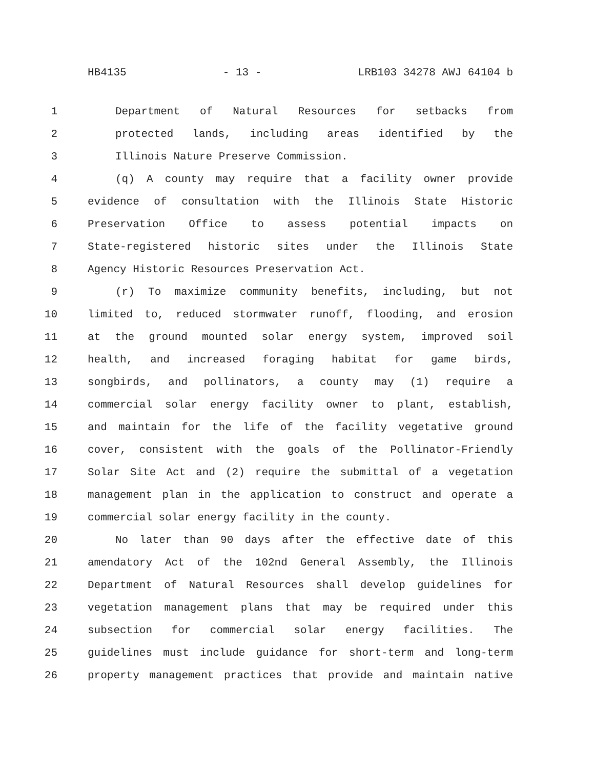HB4135 - 13 - LRB103 34278 AWJ 64104 b
1 Department of Natural Resources for setbacks from
2 protected lands, including areas identified by the
3 Illinois Nature Preserve Commission.
4 (q) A county may require that a facility owner provide
5 evidence of consultation with the Illinois State Historic
6 Preservation Office to assess potential impacts on
7 State-registered historic sites under the Illinois State
8 Agency Historic Resources Preservation Act.
9 (r) To maximize community benefits, including, but not
10 limited to, reduced stormwater runoff, flooding, and erosion
11 at the ground mounted solar energy system, improved soil
12 health, and increased foraging habitat for game birds,
13 songbirds, and pollinators, a county may (1) require a
14 commercial solar energy facility owner to plant, establish,
15 and maintain for the life of the facility vegetative ground
16 cover, consistent with the goals of the Pollinator-Friendly
17 Solar Site Act and (2) require the submittal of a vegetation
18 management plan in the application to construct and operate a
19 commercial solar energy facility in the county.
20 No later than 90 days after the effective date of this
21 amendatory Act of the 102nd General Assembly, the Illinois
22 Department of Natural Resources shall develop guidelines for
23 vegetation management plans that may be required under this
24 subsection for commercial solar energy facilities. The
25 guidelines must include guidance for short-term and long-term
26 property management practices that provide and maintain native